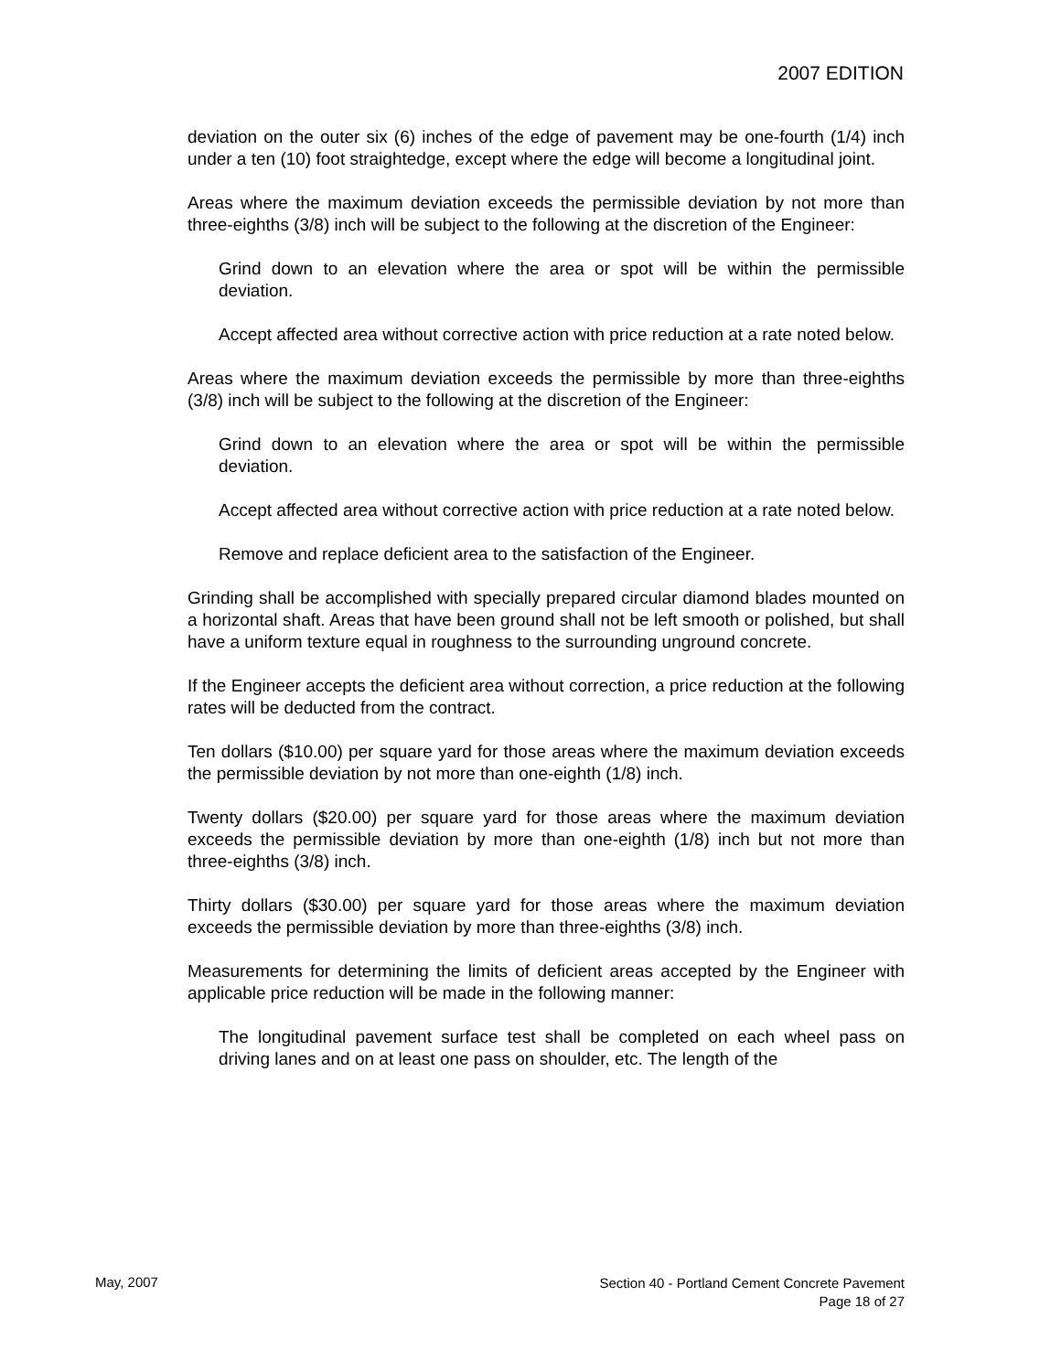2007 EDITION
deviation on the outer six (6) inches of the edge of pavement may be one-fourth (1/4) inch under a ten (10) foot straightedge, except where the edge will become a longitudinal joint.
Areas where the maximum deviation exceeds the permissible deviation by not more than three-eighths (3/8) inch will be subject to the following at the discretion of the Engineer:
Grind down to an elevation where the area or spot will be within the permissible deviation.
Accept affected area without corrective action with price reduction at a rate noted below.
Areas where the maximum deviation exceeds the permissible by more than three-eighths (3/8) inch will be subject to the following at the discretion of the Engineer:
Grind down to an elevation where the area or spot will be within the permissible deviation.
Accept affected area without corrective action with price reduction at a rate noted below.
Remove and replace deficient area to the satisfaction of the Engineer.
Grinding shall be accomplished with specially prepared circular diamond blades mounted on a horizontal shaft. Areas that have been ground shall not be left smooth or polished, but shall have a uniform texture equal in roughness to the surrounding unground concrete.
If the Engineer accepts the deficient area without correction, a price reduction at the following rates will be deducted from the contract.
Ten dollars ($10.00) per square yard for those areas where the maximum deviation exceeds the permissible deviation by not more than one-eighth (1/8) inch.
Twenty dollars ($20.00) per square yard for those areas where the maximum deviation exceeds the permissible deviation by more than one-eighth (1/8) inch but not more than three-eighths (3/8) inch.
Thirty dollars ($30.00) per square yard for those areas where the maximum deviation exceeds the permissible deviation by more than three-eighths (3/8) inch.
Measurements for determining the limits of deficient areas accepted by the Engineer with applicable price reduction will be made in the following manner:
The longitudinal pavement surface test shall be completed on each wheel pass on driving lanes and on at least one pass on shoulder, etc. The length of the
May, 2007
Section 40 - Portland Cement Concrete Pavement
Page 18 of 27